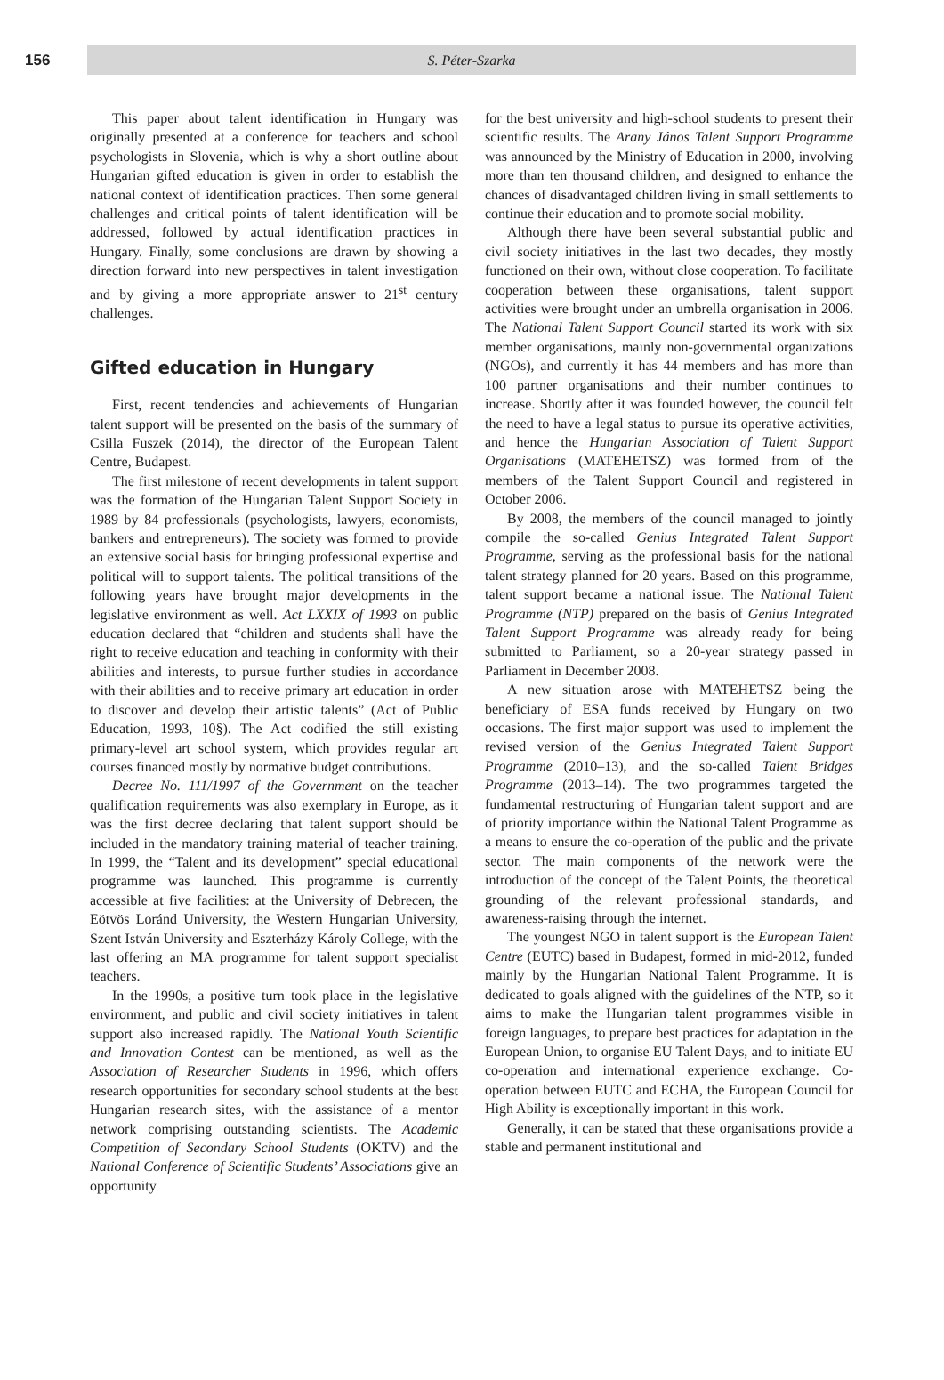156 S. Péter-Szarka
This paper about talent identification in Hungary was originally presented at a conference for teachers and school psychologists in Slovenia, which is why a short outline about Hungarian gifted education is given in order to establish the national context of identification practices. Then some general challenges and critical points of talent identification will be addressed, followed by actual identification practices in Hungary. Finally, some conclusions are drawn by showing a direction forward into new perspectives in talent investigation and by giving a more appropriate answer to 21<sup>st</sup> century challenges.
Gifted education in Hungary
First, recent tendencies and achievements of Hungarian talent support will be presented on the basis of the summary of Csilla Fuszek (2014), the director of the European Talent Centre, Budapest.
The first milestone of recent developments in talent support was the formation of the Hungarian Talent Support Society in 1989 by 84 professionals (psychologists, lawyers, economists, bankers and entrepreneurs). The society was formed to provide an extensive social basis for bringing professional expertise and political will to support talents. The political transitions of the following years have brought major developments in the legislative environment as well. Act LXXIX of 1993 on public education declared that “children and students shall have the right to receive education and teaching in conformity with their abilities and interests, to pursue further studies in accordance with their abilities and to receive primary art education in order to discover and develop their artistic talents” (Act of Public Education, 1993, 10§). The Act codified the still existing primary-level art school system, which provides regular art courses financed mostly by normative budget contributions.
Decree No. 111/1997 of the Government on the teacher qualification requirements was also exemplary in Europe, as it was the first decree declaring that talent support should be included in the mandatory training material of teacher training. In 1999, the “Talent and its development” special educational programme was launched. This programme is currently accessible at five facilities: at the University of Debrecen, the Eötvös Loránd University, the Western Hungarian University, Szent István University and Eszterházy Károly College, with the last offering an MA programme for talent support specialist teachers.
In the 1990s, a positive turn took place in the legislative environment, and public and civil society initiatives in talent support also increased rapidly. The National Youth Scientific and Innovation Contest can be mentioned, as well as the Association of Researcher Students in 1996, which offers research opportunities for secondary school students at the best Hungarian research sites, with the assistance of a mentor network comprising outstanding scientists. The Academic Competition of Secondary School Students (OKTV) and the National Conference of Scientific Students’ Associations give an opportunity
for the best university and high-school students to present their scientific results. The Arany János Talent Support Programme was announced by the Ministry of Education in 2000, involving more than ten thousand children, and designed to enhance the chances of disadvantaged children living in small settlements to continue their education and to promote social mobility.
Although there have been several substantial public and civil society initiatives in the last two decades, they mostly functioned on their own, without close cooperation. To facilitate cooperation between these organisations, talent support activities were brought under an umbrella organisation in 2006. The National Talent Support Council started its work with six member organisations, mainly non-governmental organizations (NGOs), and currently it has 44 members and has more than 100 partner organisations and their number continues to increase. Shortly after it was founded however, the council felt the need to have a legal status to pursue its operative activities, and hence the Hungarian Association of Talent Support Organisations (MATEHETSZ) was formed from of the members of the Talent Support Council and registered in October 2006.
By 2008, the members of the council managed to jointly compile the so-called Genius Integrated Talent Support Programme, serving as the professional basis for the national talent strategy planned for 20 years. Based on this programme, talent support became a national issue. The National Talent Programme (NTP) prepared on the basis of Genius Integrated Talent Support Programme was already ready for being submitted to Parliament, so a 20-year strategy passed in Parliament in December 2008.
A new situation arose with MATEHETSZ being the beneficiary of ESA funds received by Hungary on two occasions. The first major support was used to implement the revised version of the Genius Integrated Talent Support Programme (2010–13), and the so-called Talent Bridges Programme (2013–14). The two programmes targeted the fundamental restructuring of Hungarian talent support and are of priority importance within the National Talent Programme as a means to ensure the co-operation of the public and the private sector. The main components of the network were the introduction of the concept of the Talent Points, the theoretical grounding of the relevant professional standards, and awareness-raising through the internet.
The youngest NGO in talent support is the European Talent Centre (EUTC) based in Budapest, formed in mid-2012, funded mainly by the Hungarian National Talent Programme. It is dedicated to goals aligned with the guidelines of the NTP, so it aims to make the Hungarian talent programmes visible in foreign languages, to prepare best practices for adaptation in the European Union, to organise EU Talent Days, and to initiate EU co-operation and international experience exchange. Co-operation between EUTC and ECHA, the European Council for High Ability is exceptionally important in this work.
Generally, it can be stated that these organisations provide a stable and permanent institutional and